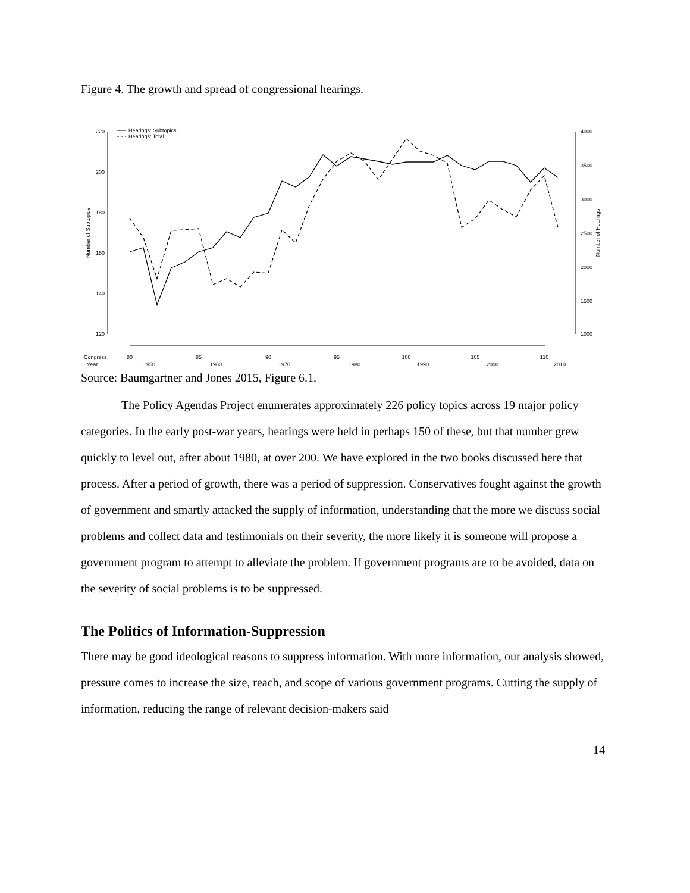Figure 4. The growth and spread of congressional hearings.
220
200
180
160
140
120
Number of Subtopics
4000
3500
3000
2500
2000
1500
1000
Number of Hearings
Hearings: Subtopics
Hearings: Total
Congress
80
85
90
95
100
105
110
Year 1950 1960 1970 1980 1990 2000 2010
Source: Baumgartner and Jones 2015, Figure 6.1.
The Policy Agendas Project enumerates approximately 226 policy topics across 19 major policy categories. In the early post-war years, hearings were held in perhaps 150 of these, but that number grew quickly to level out, after about 1980, at over 200. We have explored in the two books discussed here that process. After a period of growth, there was a period of suppression. Conservatives fought against the growth of government and smartly attacked the supply of information, understanding that the more we discuss social problems and collect data and testimonials on their severity, the more likely it is someone will propose a government program to attempt to alleviate the problem. If government programs are to be avoided, data on the severity of social problems is to be suppressed.
The Politics of Information-Suppression
There may be good ideological reasons to suppress information. With more information, our analysis showed, pressure comes to increase the size, reach, and scope of various government programs. Cutting the supply of information, reducing the range of relevant decision-makers said
14